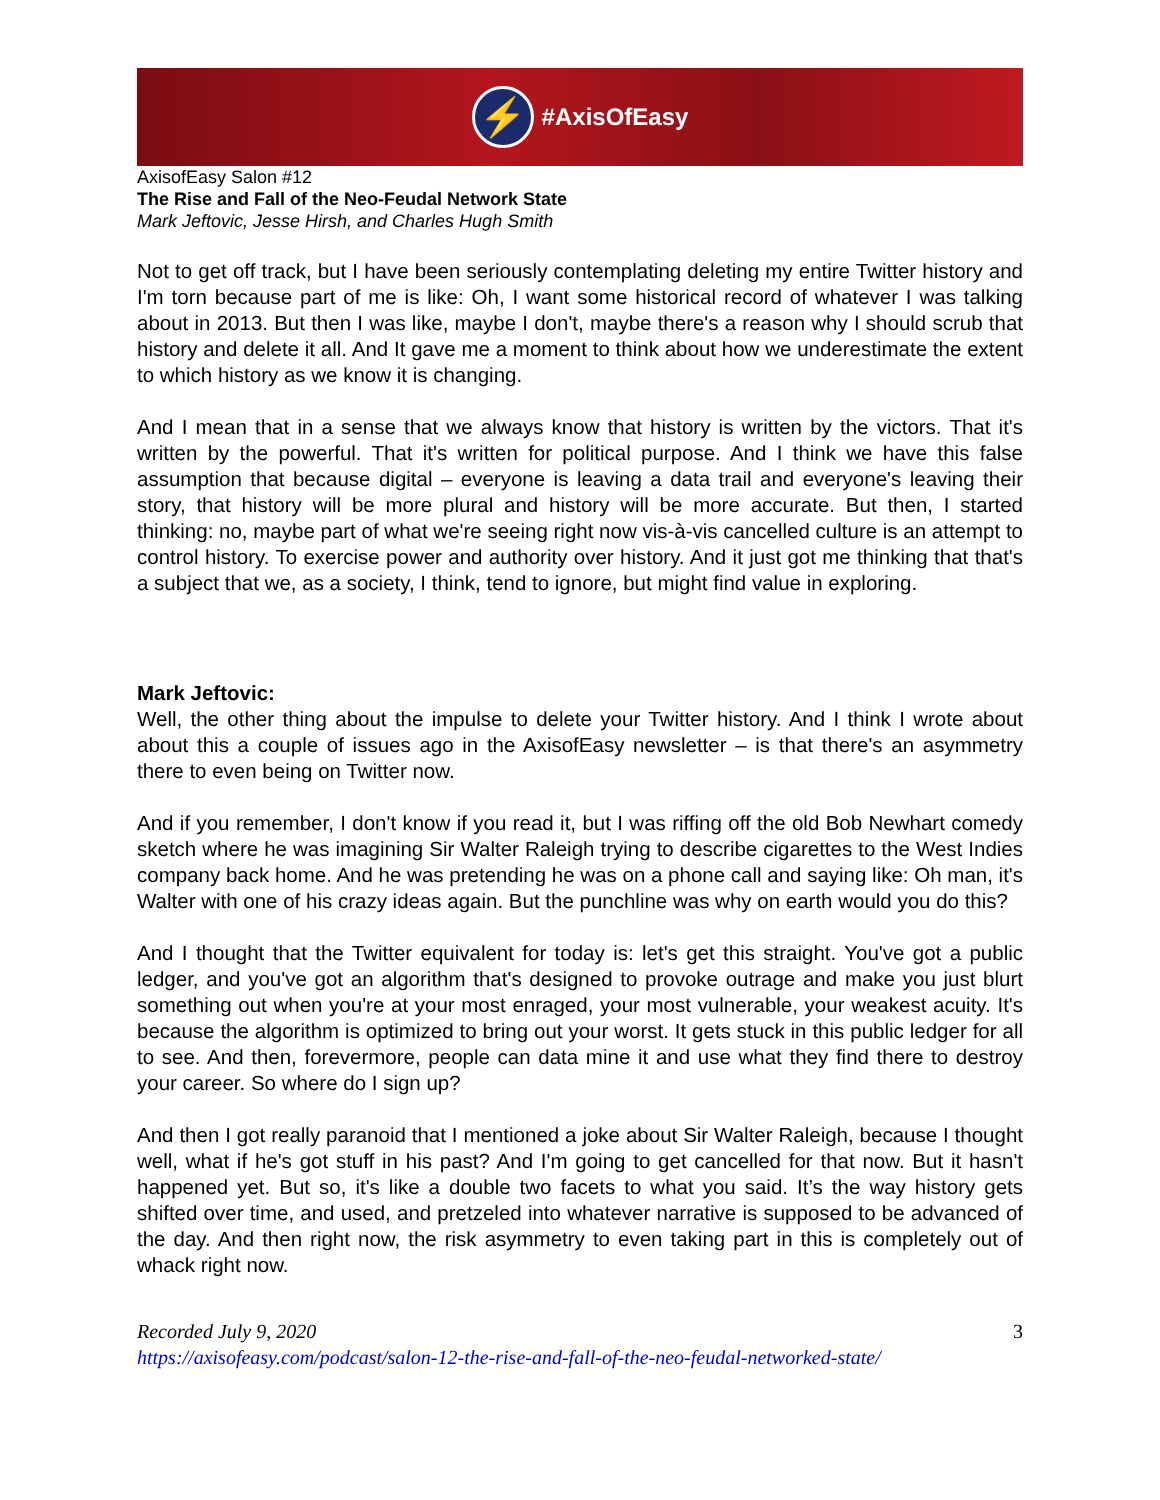⚡
#AxisOfEasy
AxisofEasy Salon #12
The Rise and Fall of the Neo-Feudal Network State
Mark Jeftovic, Jesse Hirsh, and Charles Hugh Smith
Not to get off track, but I have been seriously contemplating deleting my entire Twitter history and I'm torn because part of me is like: Oh, I want some historical record of whatever I was talking about in 2013. But then I was like, maybe I don't, maybe there's a reason why I should scrub that history and delete it all. And It gave me a moment to think about how we underestimate the extent to which history as we know it is changing.
And I mean that in a sense that we always know that history is written by the victors. That it's written by the powerful. That it's written for political purpose. And I think we have this false assumption that because digital – everyone is leaving a data trail and everyone's leaving their story, that history will be more plural and history will be more accurate. But then, I started thinking: no, maybe part of what we're seeing right now vis-à-vis cancelled culture is an attempt to control history. To exercise power and authority over history. And it just got me thinking that that's a subject that we, as a society, I think, tend to ignore, but might find value in exploring.
Mark Jeftovic:
Well, the other thing about the impulse to delete your Twitter history. And I think I wrote about about this a couple of issues ago in the AxisofEasy newsletter – is that there's an asymmetry there to even being on Twitter now.
And if you remember, I don't know if you read it, but I was riffing off the old Bob Newhart comedy sketch where he was imagining Sir Walter Raleigh trying to describe cigarettes to the West Indies company back home. And he was pretending he was on a phone call and saying like: Oh man, it's Walter with one of his crazy ideas again. But the punchline was why on earth would you do this?
And I thought that the Twitter equivalent for today is: let's get this straight. You've got a public ledger, and you've got an algorithm that's designed to provoke outrage and make you just blurt something out when you're at your most enraged, your most vulnerable, your weakest acuity. It's because the algorithm is optimized to bring out your worst. It gets stuck in this public ledger for all to see. And then, forevermore, people can data mine it and use what they find there to destroy your career. So where do I sign up?
And then I got really paranoid that I mentioned a joke about Sir Walter Raleigh, because I thought well, what if he's got stuff in his past? And I'm going to get cancelled for that now. But it hasn't happened yet. But so, it's like a double two facets to what you said. It’s the way history gets shifted over time, and used, and pretzeled into whatever narrative is supposed to be advanced of the day. And then right now, the risk asymmetry to even taking part in this is completely out of whack right now.
3 Recorded July 9, 2020
https://axisofeasy.com/podcast/salon-12-the-rise-and-fall-of-the-neo-feudal-networked-state/